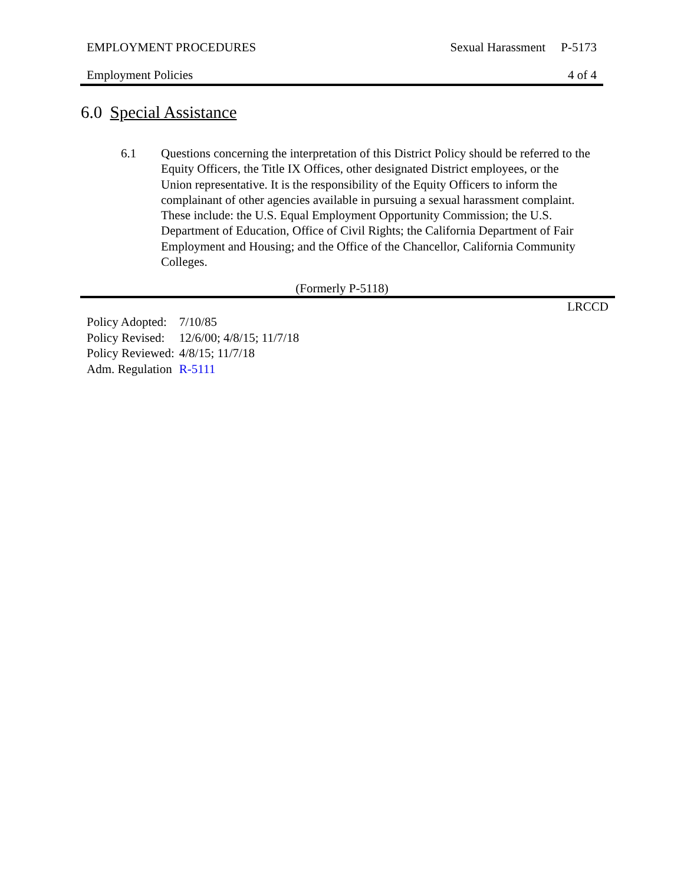EMPLOYMENT PROCEDURES Sexual Harassment P-5173
Employment Policies 4 of 4
6.0 Special Assistance
6.1 Questions concerning the interpretation of this District Policy should be referred to the Equity Officers, the Title IX Offices, other designated District employees, or the Union representative. It is the responsibility of the Equity Officers to inform the complainant of other agencies available in pursuing a sexual harassment complaint. These include: the U.S. Equal Employment Opportunity Commission; the U.S. Department of Education, Office of Civil Rights; the California Department of Fair Employment and Housing; and the Office of the Chancellor, California Community Colleges.
(Formerly P-5118)
LRCCD
| Policy Adopted: | 7/10/85 |
| Policy Revised: | 12/6/00; 4/8/15; 11/7/18 |
| Policy Reviewed: | 4/8/15; 11/7/18 |
| Adm. Regulation | R-5111 |